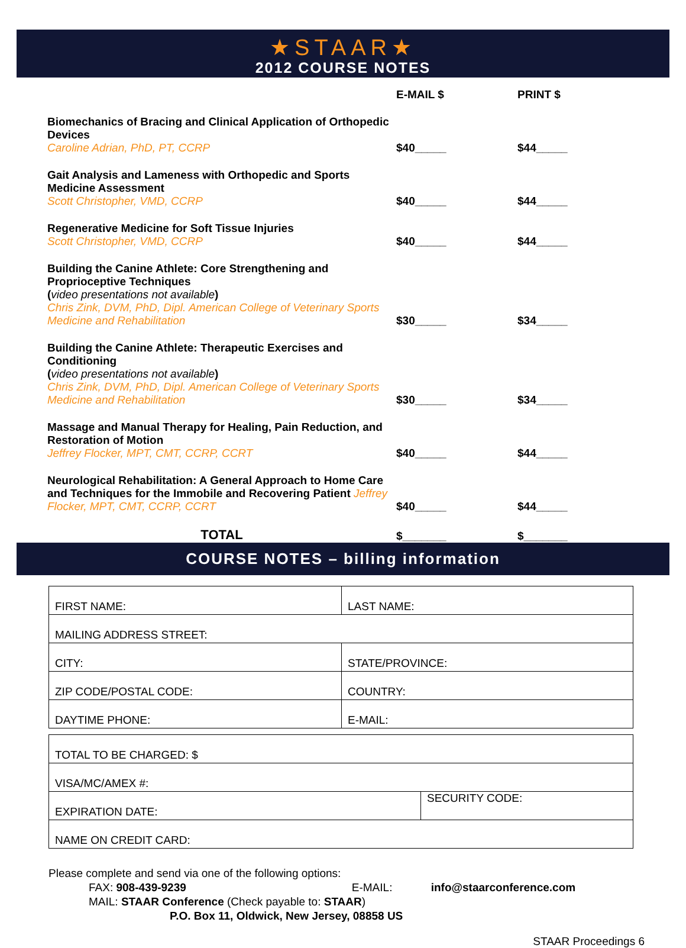★STAAR★
2012 COURSE NOTES
| | E-MAIL $ | PRINT $ |
| --- | --- | --- |
| Biomechanics of Bracing and Clinical Application of Orthopedic Devices Caroline Adrian, PhD, PT, CCRP | $40_____ | $44_____ |
| Gait Analysis and Lameness with Orthopedic and Sports Medicine Assessment Scott Christopher, VMD, CCRP | $40_____ | $44_____ |
| Regenerative Medicine for Soft Tissue Injuries Scott Christopher, VMD, CCRP | $40_____ | $44_____ |
| Building the Canine Athlete: Core Strengthening and Proprioceptive Techniques ( video presentations not available ) Chris Zink, DVM, PhD, Dipl. American College of Veterinary Sports Medicine and Rehabilitation | $30_____ | $34_____ |
| Building the Canine Athlete: Therapeutic Exercises and Conditioning ( video presentations not available ) Chris Zink, DVM, PhD, Dipl. American College of Veterinary Sports Medicine and Rehabilitation | $30_____ | $34_____ |
| Massage and Manual Therapy for Healing, Pain Reduction, and Restoration of Motion Jeffrey Flocker, MPT, CMT, CCRP, CCRT | $40_____ | $44_____ |
| Neurological Rehabilitation: A General Approach to Home Care and Techniques for the Immobile and Recovering Patient Jeffrey Flocker, MPT, CMT, CCRP, CCRT | $40_____ | $44_____ |
| TOTAL | $_______ | $_______ |
COURSE NOTES – billing information
| FIRST NAME: | LAST NAME: |
| MAILING ADDRESS STREET: | |
| CITY: | STATE/PROVINCE: |
| ZIP CODE/POSTAL CODE: | COUNTRY: |
| DAYTIME PHONE: | E-MAIL: |
| TOTAL TO BE CHARGED: $ | |
| VISA/MC/AMEX #: | |
| EXPIRATION DATE: | SECURITY CODE: |
| NAME ON CREDIT CARD: | |
Please complete and send via one of the following options:
FAX: 908-439-9239 E-MAIL: info@staarconference.com
MAIL: STAAR Conference (Check payable to: STAAR)
P.O. Box 11, Oldwick, New Jersey, 08858 US
STAAR Proceedings 6